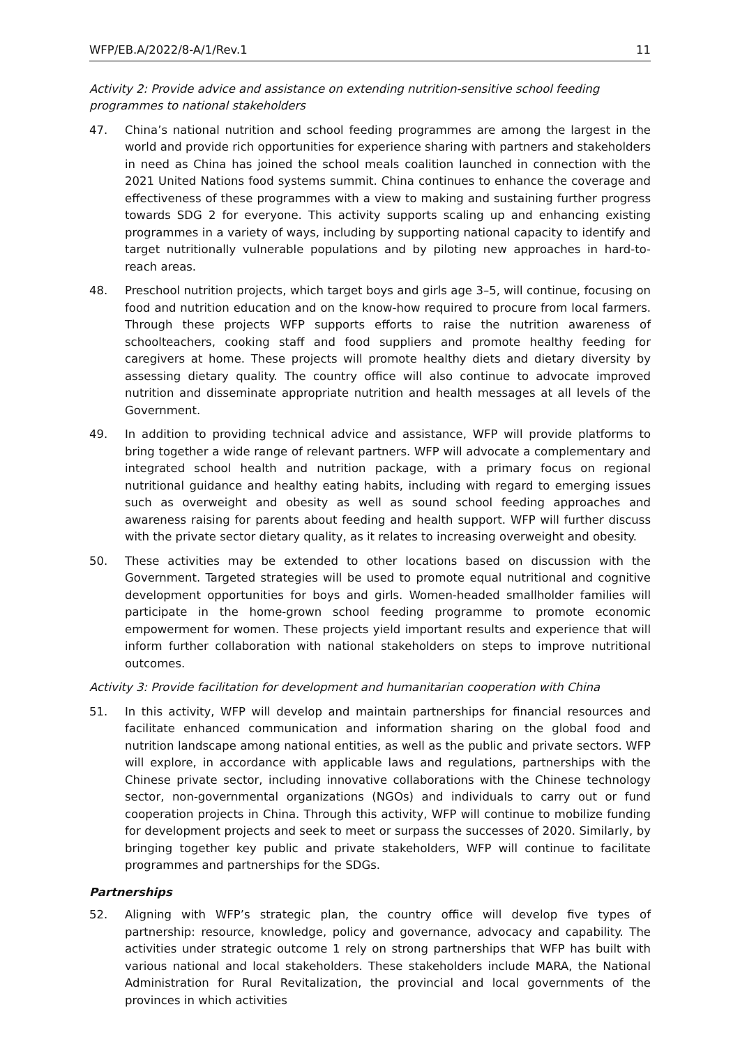WFP/EB.A/2022/8-A/1/Rev.1 11
Activity 2: Provide advice and assistance on extending nutrition-sensitive school feeding programmes to national stakeholders
47. China’s national nutrition and school feeding programmes are among the largest in the world and provide rich opportunities for experience sharing with partners and stakeholders in need as China has joined the school meals coalition launched in connection with the 2021 United Nations food systems summit. China continues to enhance the coverage and effectiveness of these programmes with a view to making and sustaining further progress towards SDG 2 for everyone. This activity supports scaling up and enhancing existing programmes in a variety of ways, including by supporting national capacity to identify and target nutritionally vulnerable populations and by piloting new approaches in hard-to-reach areas.
48. Preschool nutrition projects, which target boys and girls age 3–5, will continue, focusing on food and nutrition education and on the know-how required to procure from local farmers. Through these projects WFP supports efforts to raise the nutrition awareness of schoolteachers, cooking staff and food suppliers and promote healthy feeding for caregivers at home. These projects will promote healthy diets and dietary diversity by assessing dietary quality. The country office will also continue to advocate improved nutrition and disseminate appropriate nutrition and health messages at all levels of the Government.
49. In addition to providing technical advice and assistance, WFP will provide platforms to bring together a wide range of relevant partners. WFP will advocate a complementary and integrated school health and nutrition package, with a primary focus on regional nutritional guidance and healthy eating habits, including with regard to emerging issues such as overweight and obesity as well as sound school feeding approaches and awareness raising for parents about feeding and health support. WFP will further discuss with the private sector dietary quality, as it relates to increasing overweight and obesity.
50. These activities may be extended to other locations based on discussion with the Government. Targeted strategies will be used to promote equal nutritional and cognitive development opportunities for boys and girls. Women-headed smallholder families will participate in the home-grown school feeding programme to promote economic empowerment for women. These projects yield important results and experience that will inform further collaboration with national stakeholders on steps to improve nutritional outcomes.
Activity 3: Provide facilitation for development and humanitarian cooperation with China
51. In this activity, WFP will develop and maintain partnerships for financial resources and facilitate enhanced communication and information sharing on the global food and nutrition landscape among national entities, as well as the public and private sectors. WFP will explore, in accordance with applicable laws and regulations, partnerships with the Chinese private sector, including innovative collaborations with the Chinese technology sector, non-governmental organizations (NGOs) and individuals to carry out or fund cooperation projects in China. Through this activity, WFP will continue to mobilize funding for development projects and seek to meet or surpass the successes of 2020. Similarly, by bringing together key public and private stakeholders, WFP will continue to facilitate programmes and partnerships for the SDGs.
Partnerships
52. Aligning with WFP’s strategic plan, the country office will develop five types of partnership: resource, knowledge, policy and governance, advocacy and capability. The activities under strategic outcome 1 rely on strong partnerships that WFP has built with various national and local stakeholders. These stakeholders include MARA, the National Administration for Rural Revitalization, the provincial and local governments of the provinces in which activities